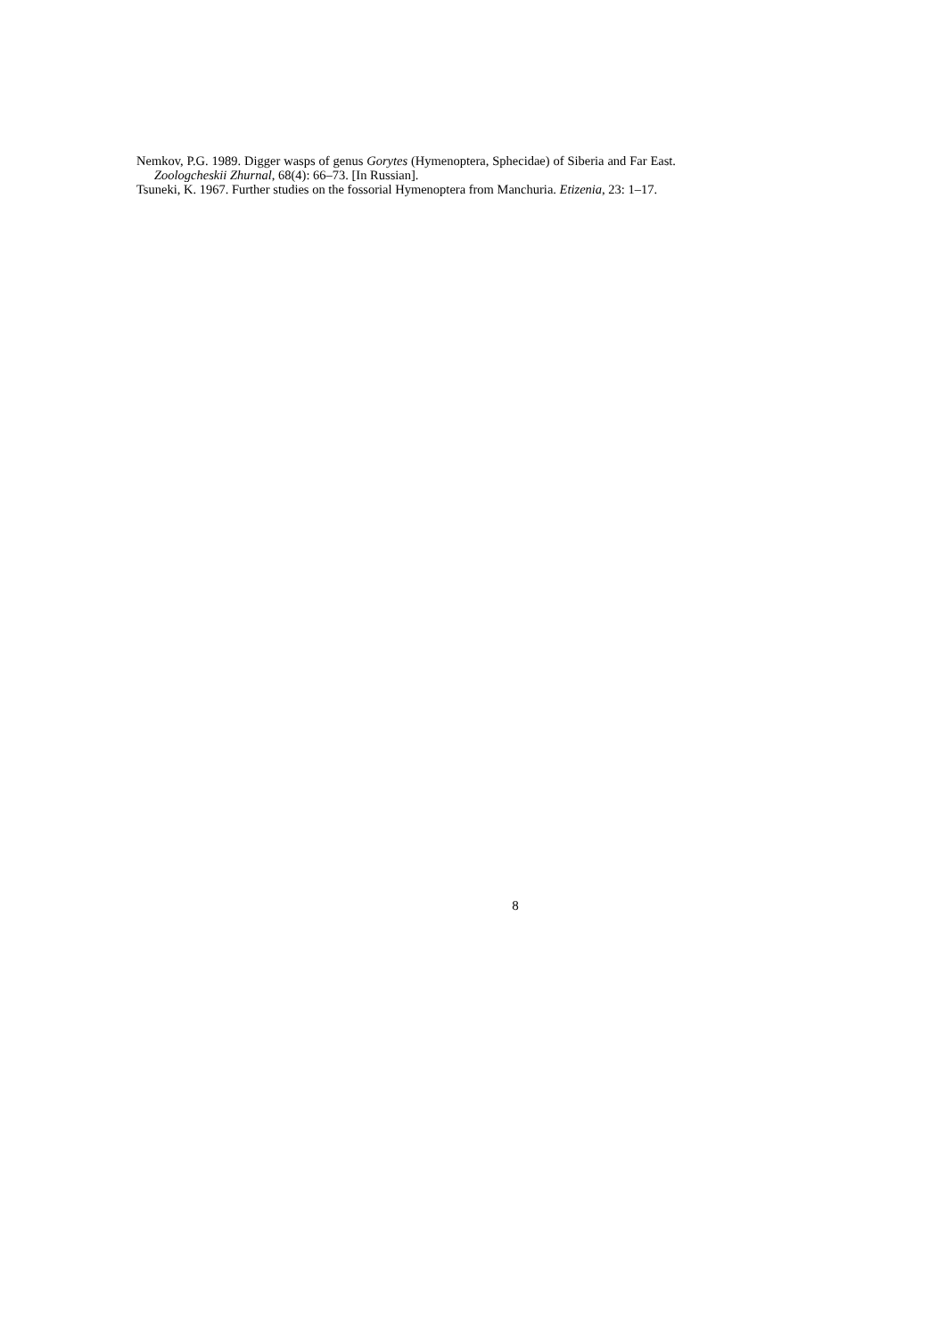Nemkov, P.G. 1989. Digger wasps of genus Gorytes (Hymenoptera, Sphecidae) of Siberia and Far East. Zoologcheskii Zhurnal, 68(4): 66–73. [In Russian].
Tsuneki, K. 1967. Further studies on the fossorial Hymenoptera from Manchuria. Etizenia, 23: 1–17.
8